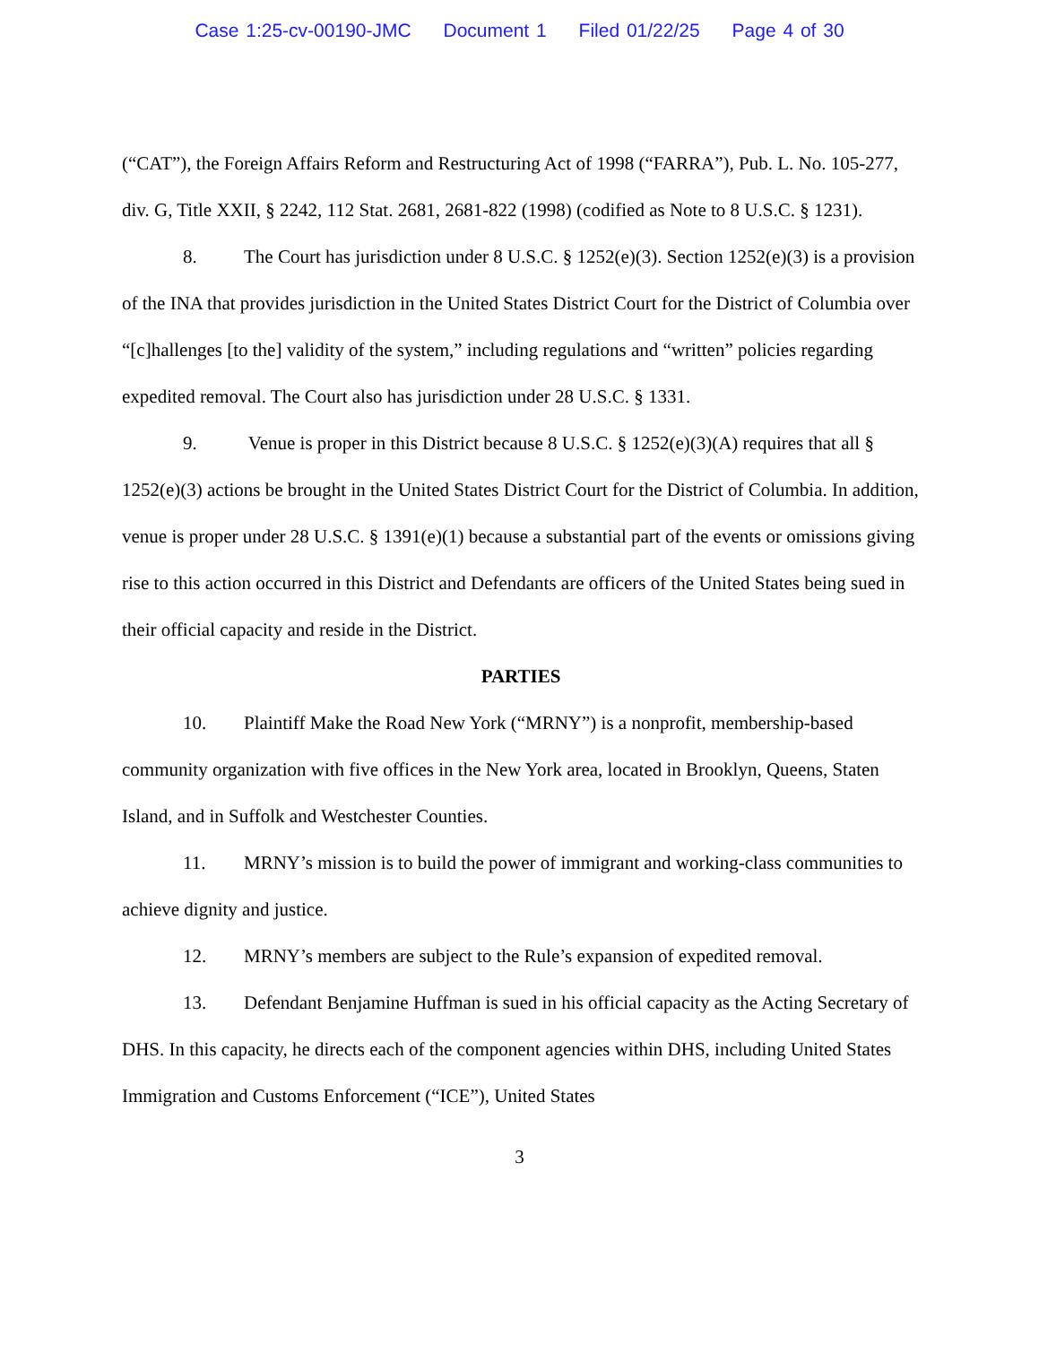Case 1:25-cv-00190-JMC Document 1 Filed 01/22/25 Page 4 of 30
(“CAT”), the Foreign Affairs Reform and Restructuring Act of 1998 (“FARRA”), Pub. L. No. 105-277, div. G, Title XXII, § 2242, 112 Stat. 2681, 2681-822 (1998) (codified as Note to 8 U.S.C. § 1231).
8. The Court has jurisdiction under 8 U.S.C. § 1252(e)(3). Section 1252(e)(3) is a provision of the INA that provides jurisdiction in the United States District Court for the District of Columbia over “[c]hallenges [to the] validity of the system,” including regulations and “written” policies regarding expedited removal. The Court also has jurisdiction under 28 U.S.C. § 1331.
9. Venue is proper in this District because 8 U.S.C. § 1252(e)(3)(A) requires that all § 1252(e)(3) actions be brought in the United States District Court for the District of Columbia. In addition, venue is proper under 28 U.S.C. § 1391(e)(1) because a substantial part of the events or omissions giving rise to this action occurred in this District and Defendants are officers of the United States being sued in their official capacity and reside in the District.
PARTIES
10. Plaintiff Make the Road New York (“MRNY”) is a nonprofit, membership-based community organization with five offices in the New York area, located in Brooklyn, Queens, Staten Island, and in Suffolk and Westchester Counties.
11. MRNY’s mission is to build the power of immigrant and working-class communities to achieve dignity and justice.
12. MRNY’s members are subject to the Rule’s expansion of expedited removal.
13. Defendant Benjamine Huffman is sued in his official capacity as the Acting Secretary of DHS. In this capacity, he directs each of the component agencies within DHS, including United States Immigration and Customs Enforcement (“ICE”), United States
3